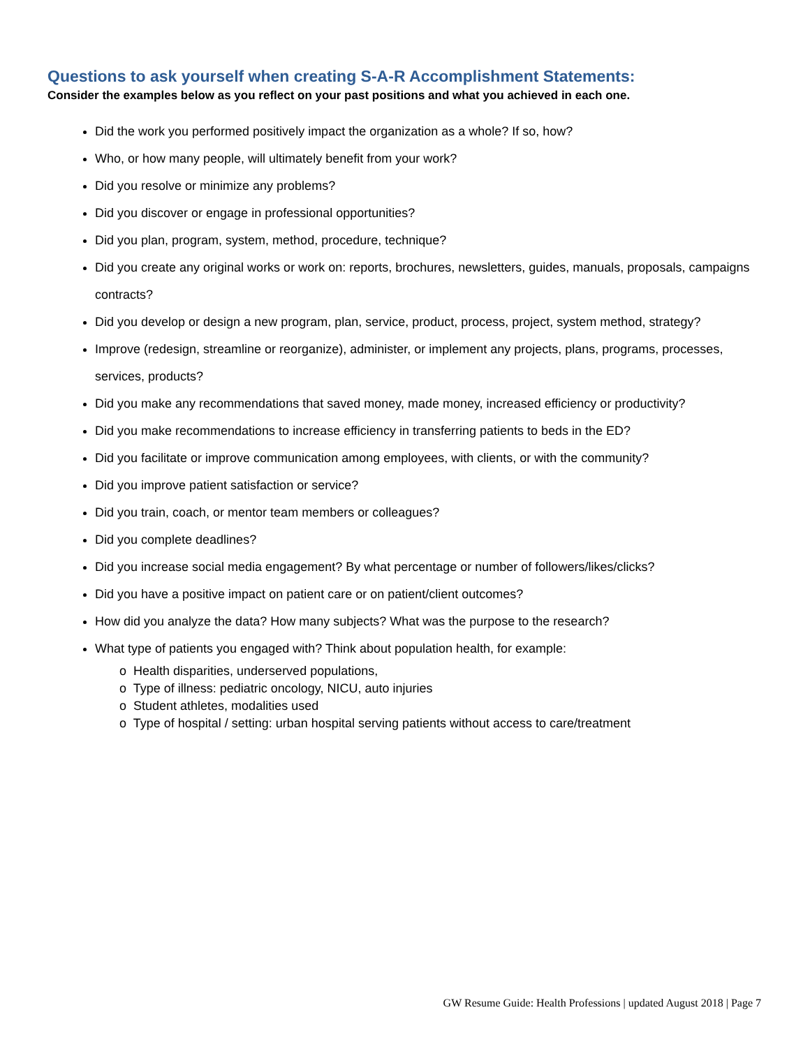Questions to ask yourself when creating S-A-R Accomplishment Statements:
Consider the examples below as you reflect on your past positions and what you achieved in each one.
Did the work you performed positively impact the organization as a whole? If so, how?
Who, or how many people, will ultimately benefit from your work?
Did you resolve or minimize any problems?
Did you discover or engage in professional opportunities?
Did you plan, program, system, method, procedure, technique?
Did you create any original works or work on: reports, brochures, newsletters, guides, manuals, proposals, campaigns contracts?
Did you develop or design a new program, plan, service, product, process, project, system method, strategy?
Improve (redesign, streamline or reorganize), administer, or implement any projects, plans, programs, processes, services, products?
Did you make any recommendations that saved money, made money, increased efficiency or productivity?
Did you make recommendations to increase efficiency in transferring patients to beds in the ED?
Did you facilitate or improve communication among employees, with clients, or with the community?
Did you improve patient satisfaction or service?
Did you train, coach, or mentor team members or colleagues?
Did you complete deadlines?
Did you increase social media engagement? By what percentage or number of followers/likes/clicks?
Did you have a positive impact on patient care or on patient/client outcomes?
How did you analyze the data? How many subjects? What was the purpose to the research?
What type of patients you engaged with? Think about population health, for example:
o Health disparities, underserved populations,
o Type of illness: pediatric oncology, NICU, auto injuries
o Student athletes, modalities used
o Type of hospital / setting: urban hospital serving patients without access to care/treatment
GW Resume Guide: Health Professions | updated August 2018 | Page 7